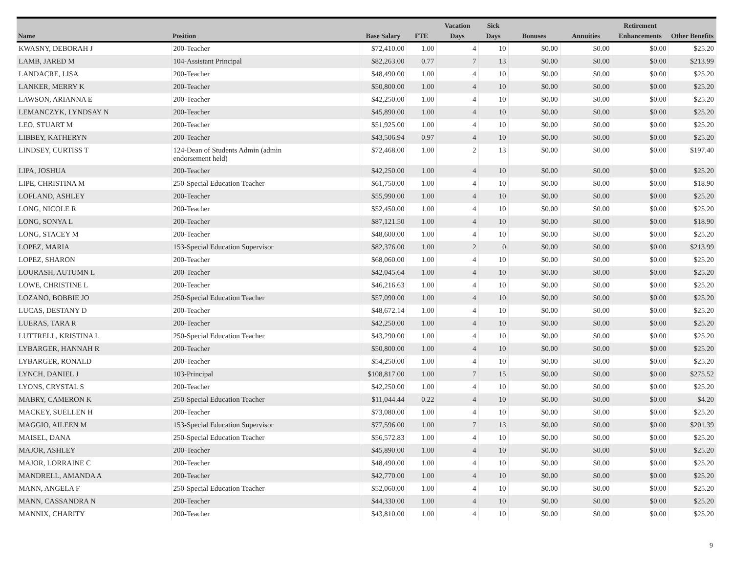| Name | Position | Base Salary | FTE | Vacation Days | Sick Days | Bonuses | Annuities | Retirement Enhancements | Other Benefits |
| --- | --- | --- | --- | --- | --- | --- | --- | --- | --- |
| KWASNY, DEBORAH J | 200-Teacher | $72,410.00 | 1.00 | 4 | 10 | $0.00 | $0.00 | $0.00 | $25.20 |
| LAMB, JARED M | 104-Assistant Principal | $82,263.00 | 0.77 | 7 | 13 | $0.00 | $0.00 | $0.00 | $213.99 |
| LANDACRE, LISA | 200-Teacher | $48,490.00 | 1.00 | 4 | 10 | $0.00 | $0.00 | $0.00 | $25.20 |
| LANKER, MERRY K | 200-Teacher | $50,800.00 | 1.00 | 4 | 10 | $0.00 | $0.00 | $0.00 | $25.20 |
| LAWSON, ARIANNA E | 200-Teacher | $42,250.00 | 1.00 | 4 | 10 | $0.00 | $0.00 | $0.00 | $25.20 |
| LEMANCZYK, LYNDSAY N | 200-Teacher | $45,890.00 | 1.00 | 4 | 10 | $0.00 | $0.00 | $0.00 | $25.20 |
| LEO, STUART M | 200-Teacher | $51,925.00 | 1.00 | 4 | 10 | $0.00 | $0.00 | $0.00 | $25.20 |
| LIBBEY, KATHERYN | 200-Teacher | $43,506.94 | 0.97 | 4 | 10 | $0.00 | $0.00 | $0.00 | $25.20 |
| LINDSEY, CURTISS T | 124-Dean of Students Admin (admin endorsement held) | $72,468.00 | 1.00 | 2 | 13 | $0.00 | $0.00 | $0.00 | $197.40 |
| LIPA, JOSHUA | 200-Teacher | $42,250.00 | 1.00 | 4 | 10 | $0.00 | $0.00 | $0.00 | $25.20 |
| LIPE, CHRISTINA M | 250-Special Education Teacher | $61,750.00 | 1.00 | 4 | 10 | $0.00 | $0.00 | $0.00 | $18.90 |
| LOFLAND, ASHLEY | 200-Teacher | $55,990.00 | 1.00 | 4 | 10 | $0.00 | $0.00 | $0.00 | $25.20 |
| LONG, NICOLE R | 200-Teacher | $52,450.00 | 1.00 | 4 | 10 | $0.00 | $0.00 | $0.00 | $25.20 |
| LONG, SONYA L | 200-Teacher | $87,121.50 | 1.00 | 4 | 10 | $0.00 | $0.00 | $0.00 | $18.90 |
| LONG, STACEY M | 200-Teacher | $48,600.00 | 1.00 | 4 | 10 | $0.00 | $0.00 | $0.00 | $25.20 |
| LOPEZ, MARIA | 153-Special Education Supervisor | $82,376.00 | 1.00 | 2 | 0 | $0.00 | $0.00 | $0.00 | $213.99 |
| LOPEZ, SHARON | 200-Teacher | $68,060.00 | 1.00 | 4 | 10 | $0.00 | $0.00 | $0.00 | $25.20 |
| LOURASH, AUTUMN L | 200-Teacher | $42,045.64 | 1.00 | 4 | 10 | $0.00 | $0.00 | $0.00 | $25.20 |
| LOWE, CHRISTINE L | 200-Teacher | $46,216.63 | 1.00 | 4 | 10 | $0.00 | $0.00 | $0.00 | $25.20 |
| LOZANO, BOBBIE JO | 250-Special Education Teacher | $57,090.00 | 1.00 | 4 | 10 | $0.00 | $0.00 | $0.00 | $25.20 |
| LUCAS, DESTANY D | 200-Teacher | $48,672.14 | 1.00 | 4 | 10 | $0.00 | $0.00 | $0.00 | $25.20 |
| LUERAS, TARA R | 200-Teacher | $42,250.00 | 1.00 | 4 | 10 | $0.00 | $0.00 | $0.00 | $25.20 |
| LUTTRELL, KRISTINA L | 250-Special Education Teacher | $43,290.00 | 1.00 | 4 | 10 | $0.00 | $0.00 | $0.00 | $25.20 |
| LYBARGER, HANNAH R | 200-Teacher | $50,800.00 | 1.00 | 4 | 10 | $0.00 | $0.00 | $0.00 | $25.20 |
| LYBARGER, RONALD | 200-Teacher | $54,250.00 | 1.00 | 4 | 10 | $0.00 | $0.00 | $0.00 | $25.20 |
| LYNCH, DANIEL J | 103-Principal | $108,817.00 | 1.00 | 7 | 15 | $0.00 | $0.00 | $0.00 | $275.52 |
| LYONS, CRYSTAL S | 200-Teacher | $42,250.00 | 1.00 | 4 | 10 | $0.00 | $0.00 | $0.00 | $25.20 |
| MABRY, CAMERON K | 250-Special Education Teacher | $11,044.44 | 0.22 | 4 | 10 | $0.00 | $0.00 | $0.00 | $4.20 |
| MACKEY, SUELLEN H | 200-Teacher | $73,080.00 | 1.00 | 4 | 10 | $0.00 | $0.00 | $0.00 | $25.20 |
| MAGGIO, AILEEN M | 153-Special Education Supervisor | $77,596.00 | 1.00 | 7 | 13 | $0.00 | $0.00 | $0.00 | $201.39 |
| MAISEL, DANA | 250-Special Education Teacher | $56,572.83 | 1.00 | 4 | 10 | $0.00 | $0.00 | $0.00 | $25.20 |
| MAJOR, ASHLEY | 200-Teacher | $45,890.00 | 1.00 | 4 | 10 | $0.00 | $0.00 | $0.00 | $25.20 |
| MAJOR, LORRAINE C | 200-Teacher | $48,490.00 | 1.00 | 4 | 10 | $0.00 | $0.00 | $0.00 | $25.20 |
| MANDRELL, AMANDA A | 200-Teacher | $42,770.00 | 1.00 | 4 | 10 | $0.00 | $0.00 | $0.00 | $25.20 |
| MANN, ANGELA F | 250-Special Education Teacher | $52,060.00 | 1.00 | 4 | 10 | $0.00 | $0.00 | $0.00 | $25.20 |
| MANN, CASSANDRA N | 200-Teacher | $44,330.00 | 1.00 | 4 | 10 | $0.00 | $0.00 | $0.00 | $25.20 |
| MANNIX, CHARITY | 200-Teacher | $43,810.00 | 1.00 | 4 | 10 | $0.00 | $0.00 | $0.00 | $25.20 |
9